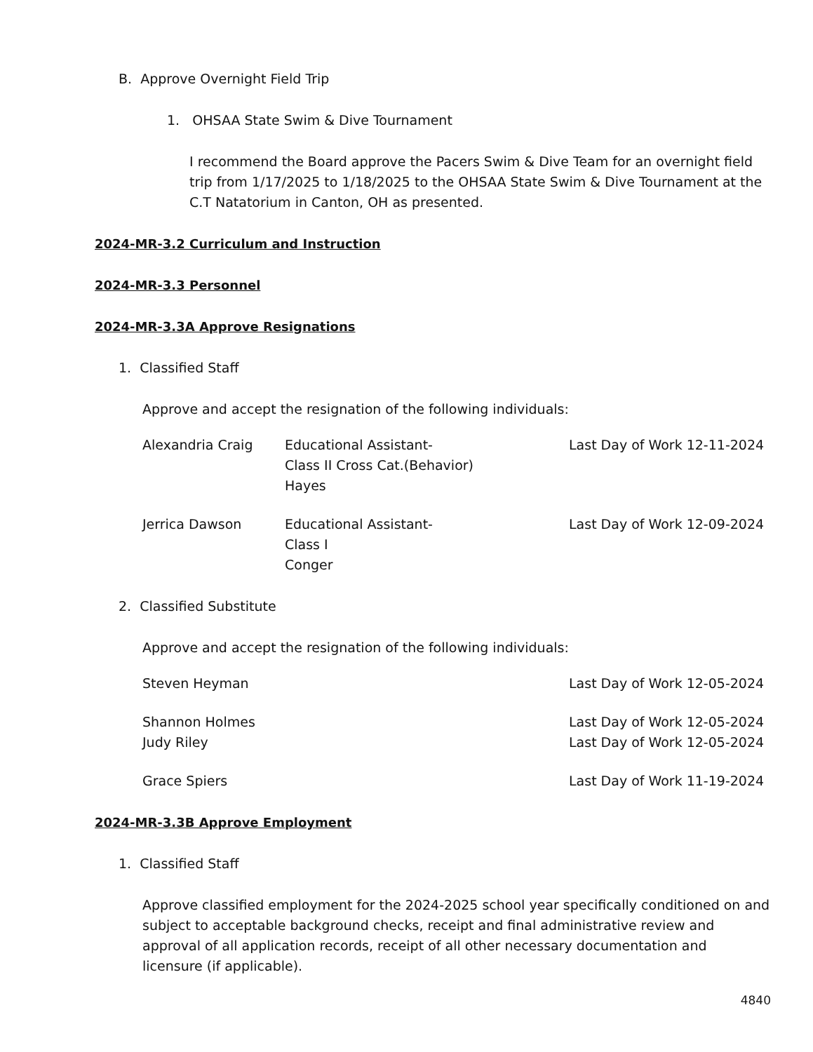B. Approve Overnight Field Trip
1. OHSAA State Swim & Dive Tournament
I recommend the Board approve the Pacers Swim & Dive Team for an overnight field trip from 1/17/2025 to 1/18/2025 to the OHSAA State Swim & Dive Tournament at the C.T Natatorium in Canton, OH as presented.
2024-MR-3.2 Curriculum and Instruction
2024-MR-3.3 Personnel
2024-MR-3.3A Approve Resignations
1. Classified Staff
Approve and accept the resignation of the following individuals:
| Alexandria Craig | Educational Assistant- Class II Cross Cat.(Behavior) Hayes | Last Day of Work 12-11-2024 |
| Jerrica Dawson | Educational Assistant- Class I Conger | Last Day of Work 12-09-2024 |
2. Classified Substitute
Approve and accept the resignation of the following individuals:
| Steven Heyman | | Last Day of Work 12-05-2024 |
| Shannon Holmes | | Last Day of Work 12-05-2024 |
| Judy Riley | | Last Day of Work 12-05-2024 |
| Grace Spiers | | Last Day of Work 11-19-2024 |
2024-MR-3.3B Approve Employment
1. Classified Staff
Approve classified employment for the 2024-2025 school year specifically conditioned on and subject to acceptable background checks, receipt and final administrative review and approval of all application records, receipt of all other necessary documentation and licensure (if applicable).
4840